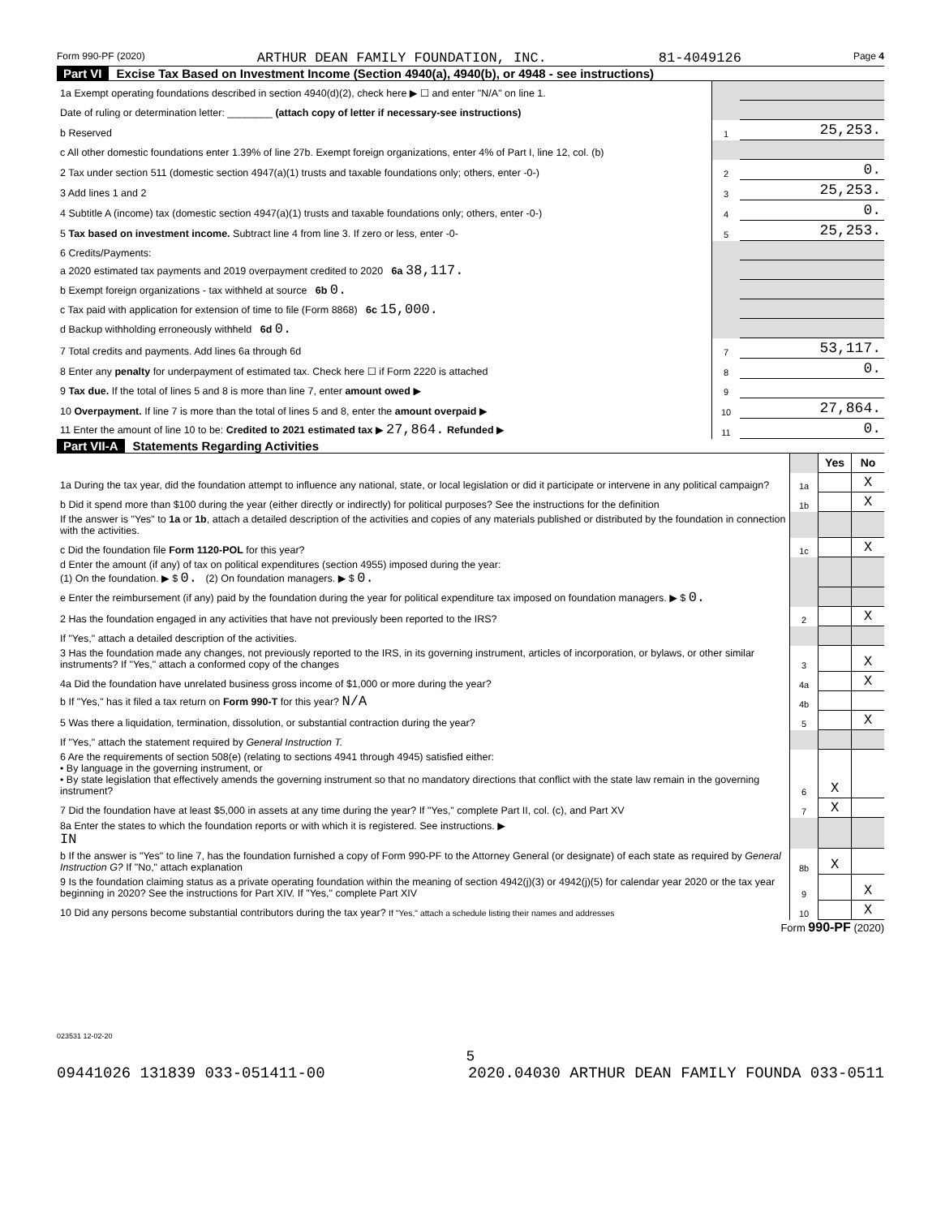Form 990-PF (2020) ARTHUR DEAN FAMILY FOUNDATION, INC. 81-4049126 Page 4
Part VI Excise Tax Based on Investment Income (Section 4940(a), 4940(b), or 4948 - see instructions)
| 1a Exempt operating foundations described in section 4940(d)(2), check here ▶ ☐ and enter "N/A" on line 1. | | |
| Date of ruling or determination letter: ________ (attach copy of letter if necessary-see instructions) | | |
| b Reserved | 1 | 25,253. |
| c All other domestic foundations enter 1.39% of line 27b. Exempt foreign organizations, enter 4% of Part I, line 12, col. (b) | | |
| 2 Tax under section 511 (domestic section 4947(a)(1) trusts and taxable foundations only; others, enter -0-) | 2 | 0. |
| 3 Add lines 1 and 2 | 3 | 25,253. |
| 4 Subtitle A (income) tax (domestic section 4947(a)(1) trusts and taxable foundations only; others, enter -0-) | 4 | 0. |
| 5 Tax based on investment income. Subtract line 4 from line 3. If zero or less, enter -0- | 5 | 25,253. |
| 6 Credits/Payments: | | |
| a 2020 estimated tax payments and 2019 overpayment credited to 2020 6a 38,117. | | |
| b Exempt foreign organizations - tax withheld at source 6b 0. | | |
| c Tax paid with application for extension of time to file (Form 8868) 6c 15,000. | | |
| d Backup withholding erroneously withheld 6d 0. | | |
| 7 Total credits and payments. Add lines 6a through 6d | 7 | 53,117. |
| 8 Enter any penalty for underpayment of estimated tax. Check here ☐ if Form 2220 is attached | 8 | 0. |
| 9 Tax due. If the total of lines 5 and 8 is more than line 7, enter amount owed ▶ | 9 | |
| 10 Overpayment. If line 7 is more than the total of lines 5 and 8, enter the amount overpaid ▶ | 10 | 27,864. |
| 11 Enter the amount of line 10 to be: Credited to 2021 estimated tax ▶ 27,864. Refunded ▶ | 11 | 0. |
Part VII-A Statements Regarding Activities
| | | Yes | No |
| 1a During the tax year, did the foundation attempt to influence any national, state, or local legislation or did it participate or intervene in any political campaign? | 1a | | X |
| b Did it spend more than $100 during the year (either directly or indirectly) for political purposes? See the instructions for the definition | 1b | | X |
| If the answer is "Yes" to 1a or 1b , attach a detailed description of the activities and copies of any materials published or distributed by the foundation in connection with the activities. | | | |
| c Did the foundation file Form 1120-POL for this year? | 1c | | X |
| d Enter the amount (if any) of tax on political expenditures (section 4955) imposed during the year: (1) On the foundation. ▶ $ 0. (2) On foundation managers. ▶ $ 0. | | | |
| e Enter the reimbursement (if any) paid by the foundation during the year for political expenditure tax imposed on foundation managers. ▶ $ 0. | | | |
| 2 Has the foundation engaged in any activities that have not previously been reported to the IRS? | 2 | | X |
| If "Yes," attach a detailed description of the activities. | | | |
| 3 Has the foundation made any changes, not previously reported to the IRS, in its governing instrument, articles of incorporation, or bylaws, or other similar instruments? If "Yes," attach a conformed copy of the changes | 3 | | X |
| 4a Did the foundation have unrelated business gross income of $1,000 or more during the year? | 4a | | X |
| b If "Yes," has it filed a tax return on Form 990-T for this year? N/A | 4b | | |
| 5 Was there a liquidation, termination, dissolution, or substantial contraction during the year? | 5 | | X |
| If "Yes," attach the statement required by General Instruction T. | | | |
| 6 Are the requirements of section 508(e) (relating to sections 4941 through 4945) satisfied either: • By language in the governing instrument, or • By state legislation that effectively amends the governing instrument so that no mandatory directions that conflict with the state law remain in the governing instrument? | 6 | X | |
| 7 Did the foundation have at least $5,000 in assets at any time during the year? If "Yes," complete Part II, col. (c), and Part XV | 7 | X | |
| 8a Enter the states to which the foundation reports or with which it is registered. See instructions. ▶ IN | | | |
| b If the answer is "Yes" to line 7, has the foundation furnished a copy of Form 990-PF to the Attorney General (or designate) of each state as required by General Instruction G? If "No," attach explanation | 8b | X | |
| 9 Is the foundation claiming status as a private operating foundation within the meaning of section 4942(j)(3) or 4942(j)(5) for calendar year 2020 or the tax year beginning in 2020? See the instructions for Part XIV. If "Yes," complete Part XIV | 9 | | X |
| 10 Did any persons become substantial contributors during the tax year? If "Yes," attach a schedule listing their names and addresses | 10 | | X |
Form 990-PF (2020)
023531 12-02-20
5
09441026 131839 033-051411-00 2020.04030 ARTHUR DEAN FAMILY FOUNDA 033-0511